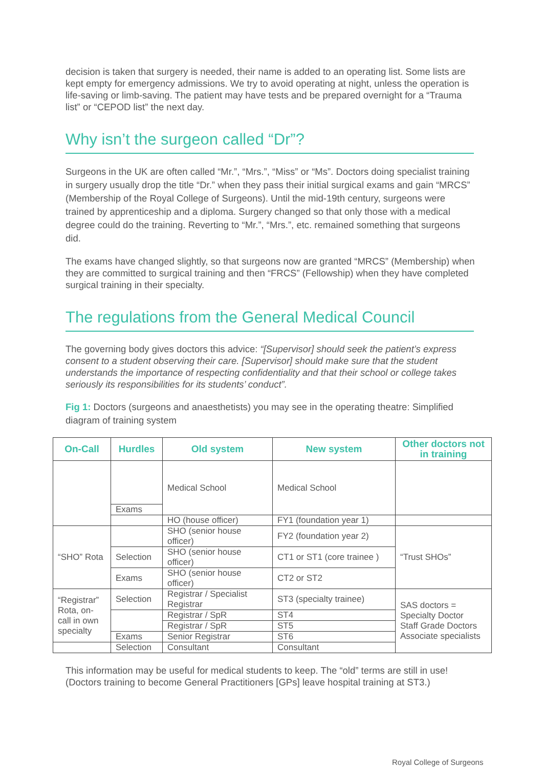decision is taken that surgery is needed, their name is added to an operating list. Some lists are kept empty for emergency admissions. We try to avoid operating at night, unless the operation is life-saving or limb-saving. The patient may have tests and be prepared overnight for a “Trauma list” or “CEPOD list” the next day.
Why isn’t the surgeon called “Dr”?
Surgeons in the UK are often called “Mr.”, “Mrs.”, “Miss” or “Ms”. Doctors doing specialist training in surgery usually drop the title “Dr.” when they pass their initial surgical exams and gain “MRCS” (Membership of the Royal College of Surgeons). Until the mid-19th century, surgeons were trained by apprenticeship and a diploma. Surgery changed so that only those with a medical degree could do the training. Reverting to “Mr.”, “Mrs.”, etc. remained something that surgeons did.
The exams have changed slightly, so that surgeons now are granted “MRCS” (Membership) when they are committed to surgical training and then “FRCS” (Fellowship) when they have completed surgical training in their specialty.
The regulations from the General Medical Council
The governing body gives doctors this advice: “[Supervisor] should seek the patient’s express consent to a student observing their care. [Supervisor] should make sure that the student understands the importance of respecting confidentiality and that their school or college takes seriously its responsibilities for its students’ conduct”.
Fig 1: Doctors (surgeons and anaesthetists) you may see in the operating theatre: Simplified diagram of training system
| On-Call | Hurdles | Old system | New system | Other doctors not in training |
| --- | --- | --- | --- | --- |
| | | Medical School | Medical School | |
| | Exams | | | |
| | | HO (house officer) | FY1 (foundation year 1) | |
| “SHO” Rota | | SHO (senior house officer) | FY2 (foundation year 2) | “Trust SHOs” |
| | Selection | SHO (senior house officer) | CT1 or ST1 (core trainee ) | |
| | Exams | SHO (senior house officer) | CT2 or ST2 | |
| “Registrar” Rota, on-call in own specialty | Selection | Registrar / Specialist Registrar | ST3 (specialty trainee) | SAS doctors = Specialty Doctor Staff Grade Doctors Associate specialists |
| | | Registrar / SpR | ST4 | |
| | | Registrar / SpR | ST5 | |
| | Exams | Senior Registrar | ST6 | |
| | Selection | Consultant | Consultant | |
This information may be useful for medical students to keep. The “old” terms are still in use! (Doctors training to become General Practitioners [GPs] leave hospital training at ST3.)
Royal College of Surgeons